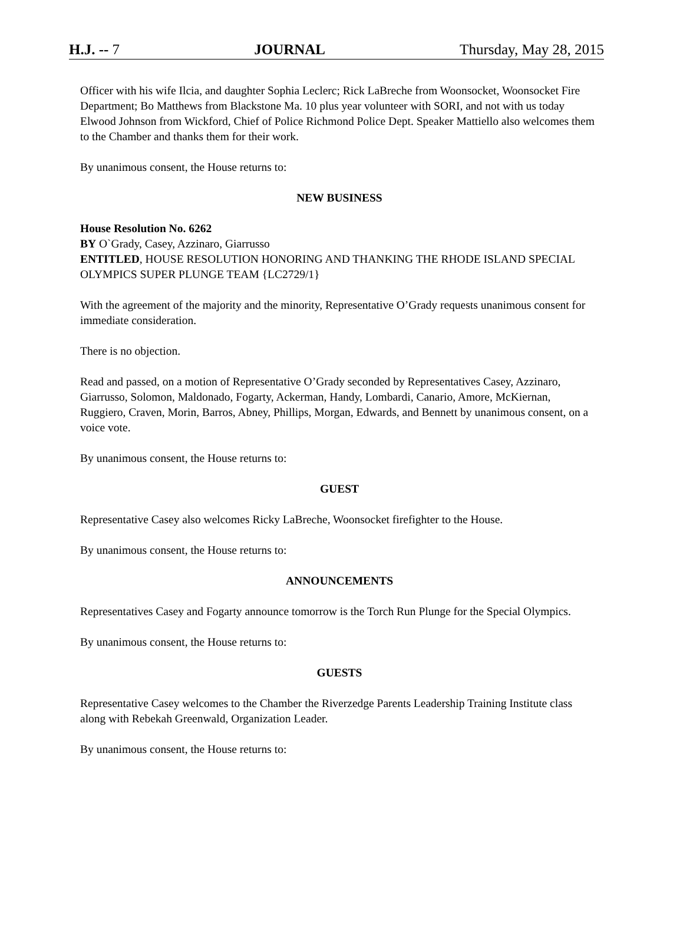H.J. -- 7 JOURNAL Thursday, May 28, 2015
Officer with his wife Ilcia, and daughter Sophia Leclerc; Rick LaBreche from Woonsocket, Woonsocket Fire Department; Bo Matthews from Blackstone Ma. 10 plus year volunteer with SORI, and not with us today Elwood Johnson from Wickford, Chief of Police Richmond Police Dept. Speaker Mattiello also welcomes them to the Chamber and thanks them for their work.
By unanimous consent, the House returns to:
NEW BUSINESS
House Resolution No. 6262
BY O`Grady, Casey, Azzinaro, Giarrusso
ENTITLED, HOUSE RESOLUTION HONORING AND THANKING THE RHODE ISLAND SPECIAL OLYMPICS SUPER PLUNGE TEAM {LC2729/1}
With the agreement of the majority and the minority, Representative O’Grady requests unanimous consent for immediate consideration.
There is no objection.
Read and passed, on a motion of Representative O’Grady seconded by Representatives Casey, Azzinaro, Giarrusso, Solomon, Maldonado, Fogarty, Ackerman, Handy, Lombardi, Canario, Amore, McKiernan, Ruggiero, Craven, Morin, Barros, Abney, Phillips, Morgan, Edwards, and Bennett by unanimous consent, on a voice vote.
By unanimous consent, the House returns to:
GUEST
Representative Casey also welcomes Ricky LaBreche, Woonsocket firefighter to the House.
By unanimous consent, the House returns to:
ANNOUNCEMENTS
Representatives Casey and Fogarty announce tomorrow is the Torch Run Plunge for the Special Olympics.
By unanimous consent, the House returns to:
GUESTS
Representative Casey welcomes to the Chamber the Riverzedge Parents Leadership Training Institute class along with Rebekah Greenwald, Organization Leader.
By unanimous consent, the House returns to: